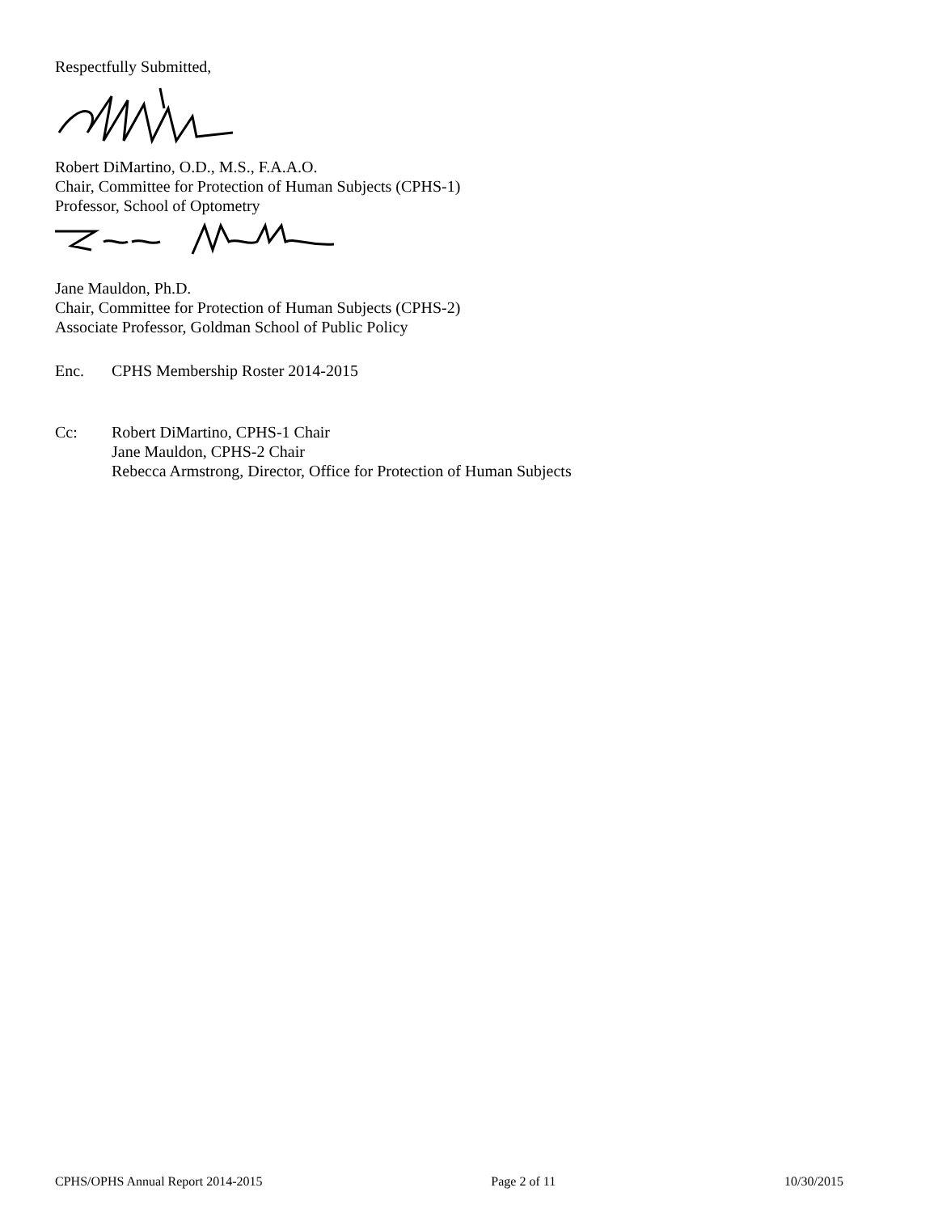Respectfully Submitted,
Robert DiMartino, O.D., M.S., F.A.A.O.
Chair, Committee for Protection of Human Subjects (CPHS-1)
Professor, School of Optometry
Jane Mauldon, Ph.D.
Chair, Committee for Protection of Human Subjects (CPHS-2)
Associate Professor, Goldman School of Public Policy
Enc. CPHS Membership Roster 2014-2015
Cc: Robert DiMartino, CPHS-1 Chair
Jane Mauldon, CPHS-2 Chair
Rebecca Armstrong, Director, Office for Protection of Human Subjects
CPHS/OPHS Annual Report 2014-2015 Page 2 of 11 10/30/2015